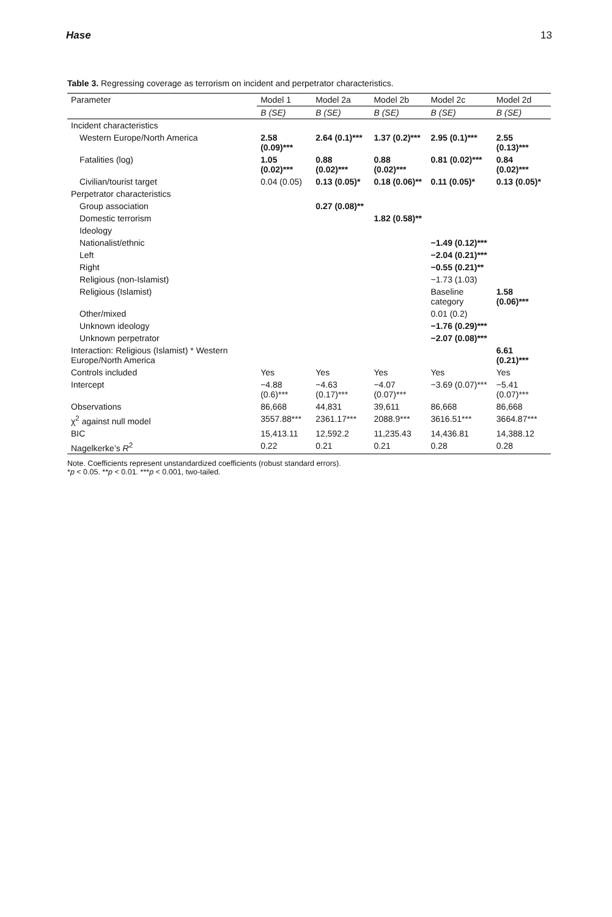Hase 13
Table 3. Regressing coverage as terrorism on incident and perpetrator characteristics.
| Parameter | Model 1 | Model 2a | Model 2b | Model 2c | Model 2d |
| --- | --- | --- | --- | --- | --- |
| | B (SE) | B (SE) | B (SE) | B (SE) | B (SE) |
| Incident characteristics | | | | | |
| Western Europe/North America | 2.58 (0.09)*** | 2.64 (0.1)*** | 1.37 (0.2)*** | 2.95 (0.1)*** | 2.55 (0.13)*** |
| Fatalities (log) | 1.05 (0.02)*** | 0.88 (0.02)*** | 0.88 (0.02)*** | 0.81 (0.02)*** | 0.84 (0.02)*** |
| Civilian/tourist target | 0.04 (0.05) | 0.13 (0.05)* | 0.18 (0.06)** | 0.11 (0.05)* | 0.13 (0.05)* |
| Perpetrator characteristics | | | | | |
| Group association | | 0.27 (0.08)** | | | |
| Domestic terrorism | | | 1.82 (0.58)** | | |
| Ideology | | | | | |
| Nationalist/ethnic | | | | −1.49 (0.12)*** | |
| Left | | | | −2.04 (0.21)*** | |
| Right | | | | −0.55 (0.21)** | |
| Religious (non-Islamist) | | | | −1.73 (1.03) | |
| Religious (Islamist) | | | | Baseline category | 1.58 (0.06)*** |
| Other/mixed | | | | 0.01 (0.2) | |
| Unknown ideology | | | | −1.76 (0.29)*** | |
| Unknown perpetrator | | | | −2.07 (0.08)*** | |
| Interaction: Religious (Islamist) * Western Europe/North America | | | | | 6.61 (0.21)*** |
| Controls included | Yes | Yes | Yes | Yes | Yes |
| Intercept | −4.88 (0.6)*** | −4.63 (0.17)*** | −4.07 (0.07)*** | −3.69 (0.07)*** | −5.41 (0.07)*** |
| Observations | 86,668 | 44,831 | 39,611 | 86,668 | 86,668 |
| χ<sup>2</sup> against null model | 3557.88*** | 2361.17*** | 2088.9*** | 3616.51*** | 3664.87*** |
| BIC | 15,413.11 | 12,592.2 | 11,235.43 | 14,436.81 | 14,388.12 |
| Nagelkerke’s R<sup>2</sup> | 0.22 | 0.21 | 0.21 | 0.28 | 0.28 |
Note. Coefficients represent unstandardized coefficients (robust standard errors).
*p < 0.05. **p < 0.01. ***p < 0.001, two-tailed.